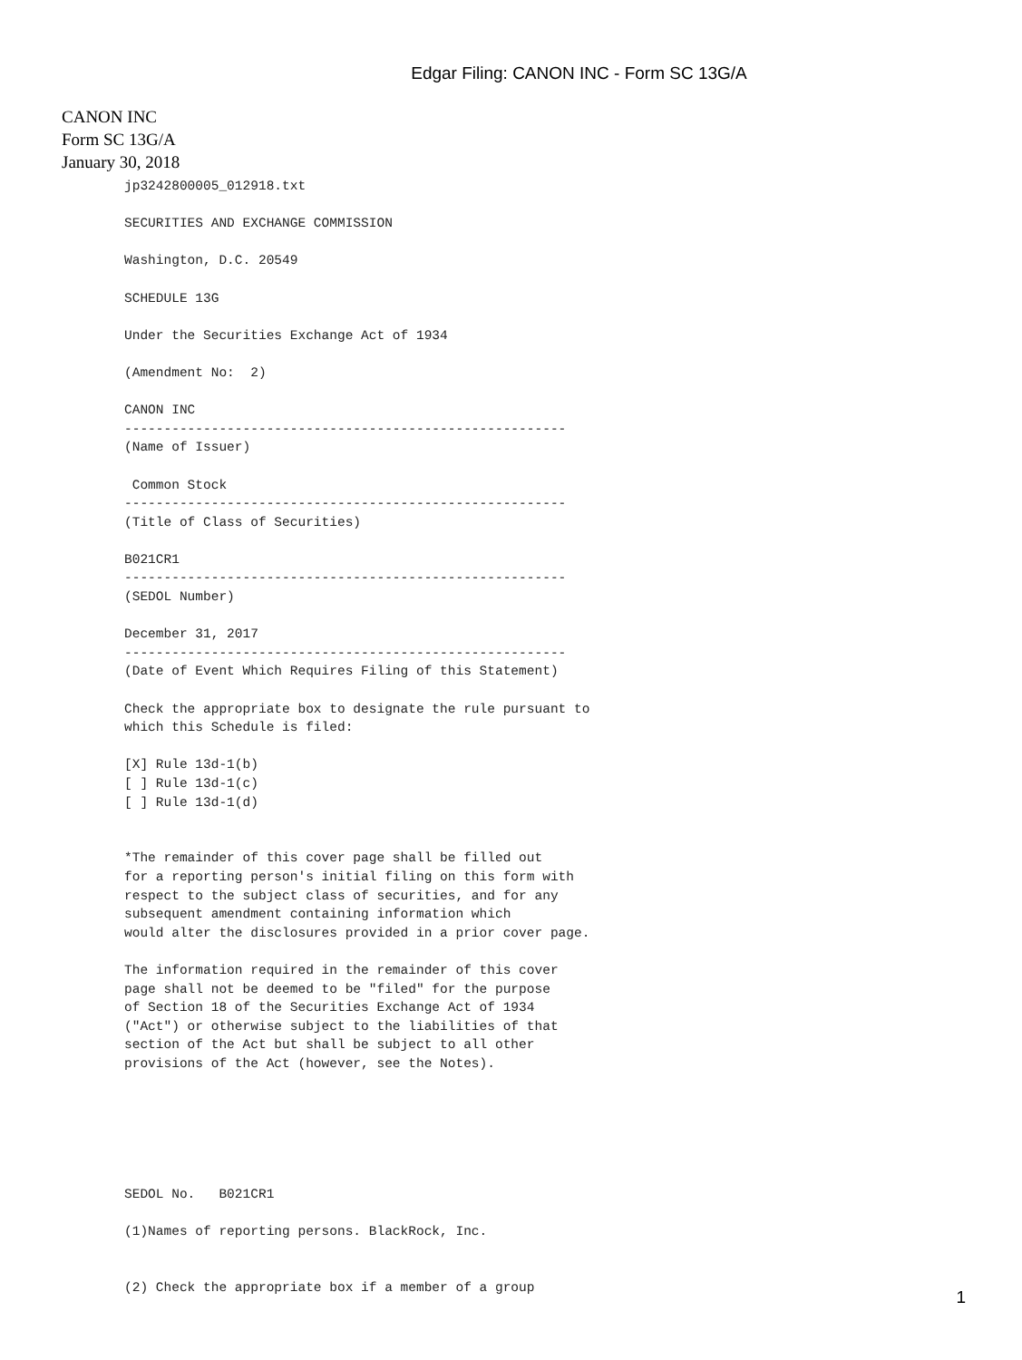Edgar Filing: CANON INC - Form SC 13G/A
CANON INC
Form SC 13G/A
January 30, 2018
jp3242800005_012918.txt

SECURITIES AND EXCHANGE COMMISSION

Washington, D.C. 20549

SCHEDULE 13G

Under the Securities Exchange Act of 1934

(Amendment No:  2)

CANON INC
--------------------------------------------------------
(Name of Issuer)

 Common Stock
--------------------------------------------------------
(Title of Class of Securities)

B021CR1
--------------------------------------------------------
(SEDOL Number)

December 31, 2017
--------------------------------------------------------
(Date of Event Which Requires Filing of this Statement)

Check the appropriate box to designate the rule pursuant to
which this Schedule is filed:

[X] Rule 13d-1(b)
[ ] Rule 13d-1(c)
[ ] Rule 13d-1(d)


*The remainder of this cover page shall be filled out
for a reporting person's initial filing on this form with
respect to the subject class of securities, and for any
subsequent amendment containing information which
would alter the disclosures provided in a prior cover page.

The information required in the remainder of this cover
page shall not be deemed to be "filed" for the purpose
of Section 18 of the Securities Exchange Act of 1934
("Act") or otherwise subject to the liabilities of that
section of the Act but shall be subject to all other
provisions of the Act (however, see the Notes).






SEDOL No.   B021CR1

(1)Names of reporting persons. BlackRock, Inc.


(2) Check the appropriate box if a member of a group
1